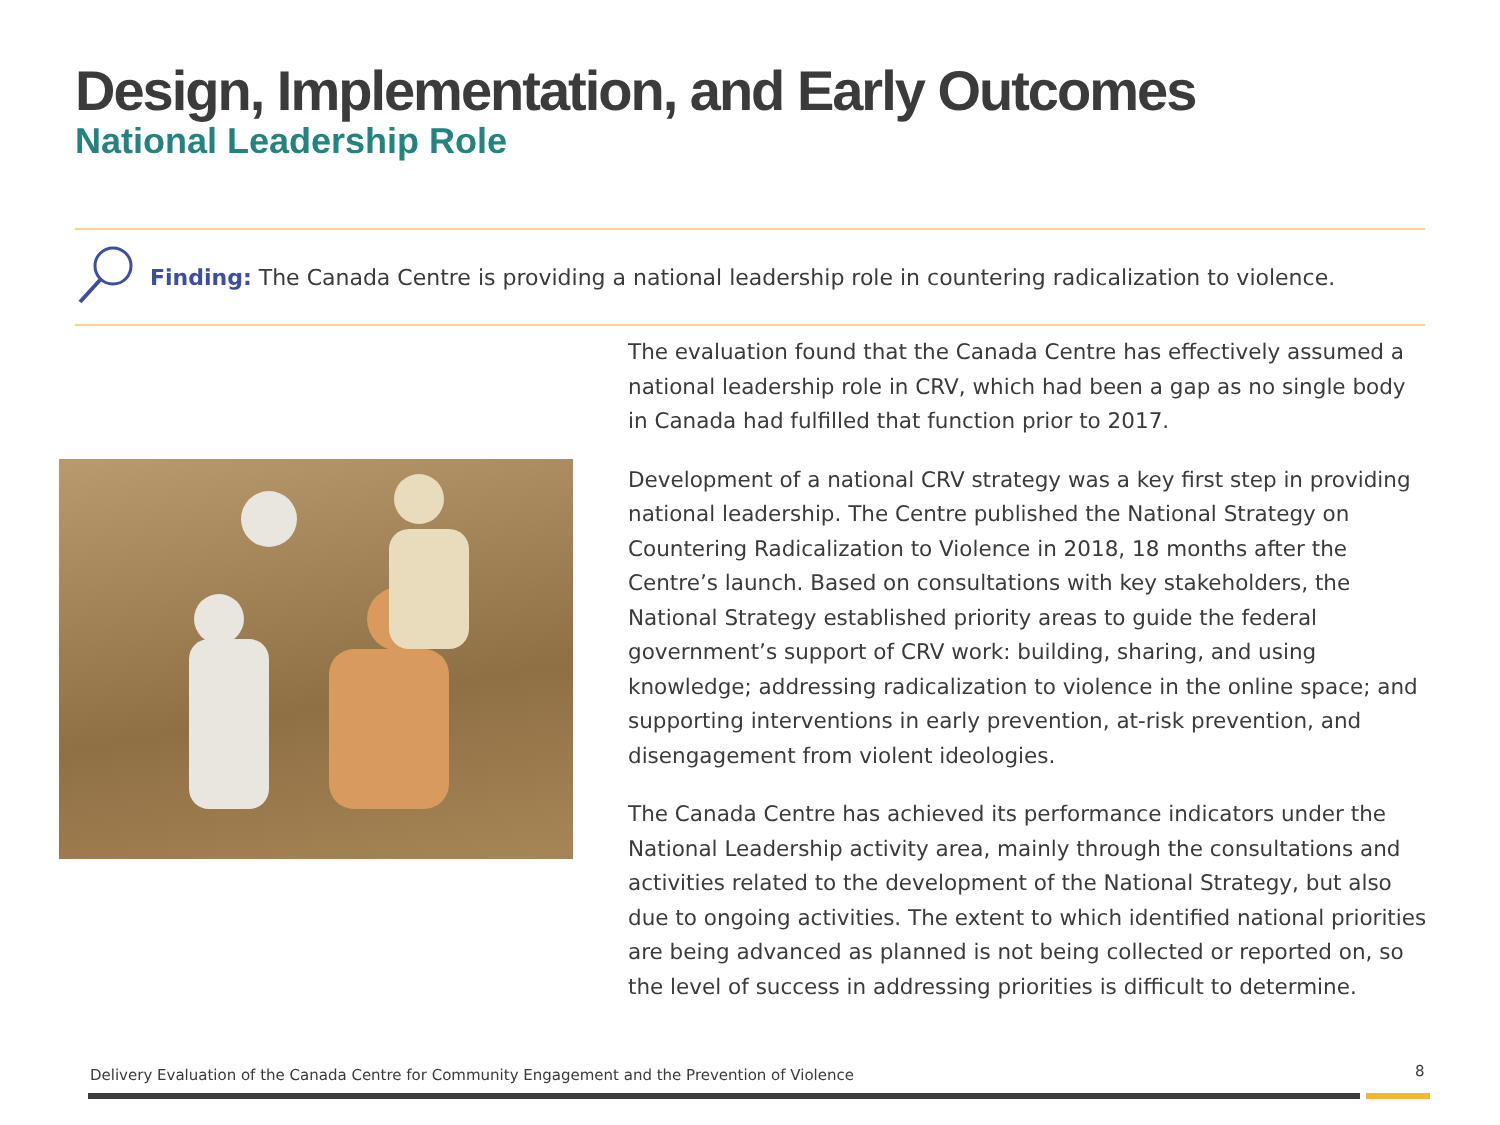Design, Implementation, and Early Outcomes
National Leadership Role
Finding: The Canada Centre is providing a national leadership role in countering radicalization to violence.
The evaluation found that the Canada Centre has effectively assumed a national leadership role in CRV, which had been a gap as no single body in Canada had fulfilled that function prior to 2017.
Development of a national CRV strategy was a key first step in providing national leadership. The Centre published the National Strategy on Countering Radicalization to Violence in 2018, 18 months after the Centre’s launch. Based on consultations with key stakeholders, the National Strategy established priority areas to guide the federal government’s support of CRV work: building, sharing, and using knowledge; addressing radicalization to violence in the online space; and supporting interventions in early prevention, at-risk prevention, and disengagement from violent ideologies.
The Canada Centre has achieved its performance indicators under the National Leadership activity area, mainly through the consultations and activities related to the development of the National Strategy, but also due to ongoing activities. The extent to which identified national priorities are being advanced as planned is not being collected or reported on, so the level of success in addressing priorities is difficult to determine.
Delivery Evaluation of the Canada Centre for Community Engagement and the Prevention of Violence
8